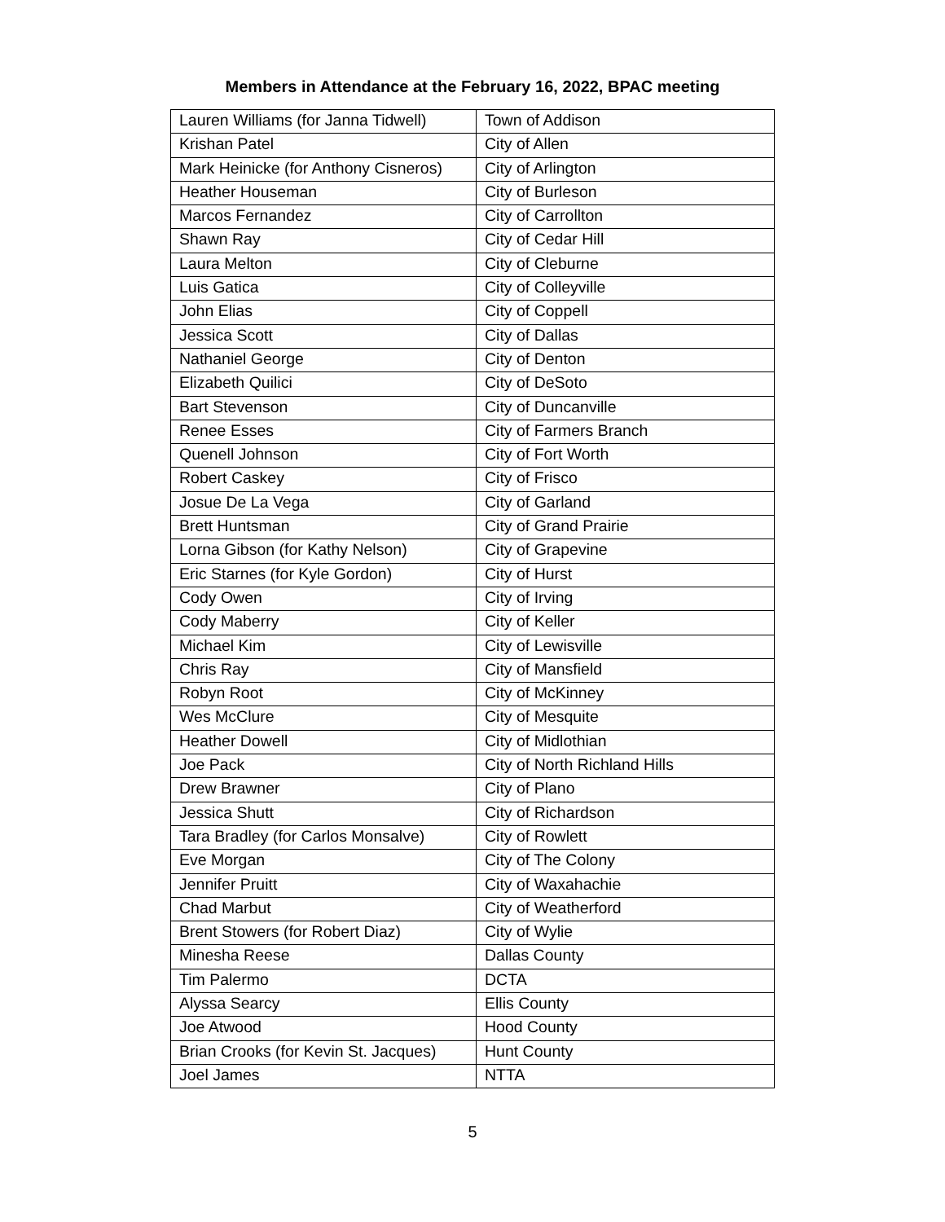Members in Attendance at the February 16, 2022, BPAC meeting
| Lauren Williams (for Janna Tidwell) | Town of Addison |
| Krishan Patel | City of Allen |
| Mark Heinicke (for Anthony Cisneros) | City of Arlington |
| Heather Houseman | City of Burleson |
| Marcos Fernandez | City of Carrollton |
| Shawn Ray | City of Cedar Hill |
| Laura Melton | City of Cleburne |
| Luis Gatica | City of Colleyville |
| John Elias | City of Coppell |
| Jessica Scott | City of Dallas |
| Nathaniel George | City of Denton |
| Elizabeth Quilici | City of DeSoto |
| Bart Stevenson | City of Duncanville |
| Renee Esses | City of Farmers Branch |
| Quenell Johnson | City of Fort Worth |
| Robert Caskey | City of Frisco |
| Josue De La Vega | City of Garland |
| Brett Huntsman | City of Grand Prairie |
| Lorna Gibson (for Kathy Nelson) | City of Grapevine |
| Eric Starnes (for Kyle Gordon) | City of Hurst |
| Cody Owen | City of Irving |
| Cody Maberry | City of Keller |
| Michael Kim | City of Lewisville |
| Chris Ray | City of Mansfield |
| Robyn Root | City of McKinney |
| Wes McClure | City of Mesquite |
| Heather Dowell | City of Midlothian |
| Joe Pack | City of North Richland Hills |
| Drew Brawner | City of Plano |
| Jessica Shutt | City of Richardson |
| Tara Bradley (for Carlos Monsalve) | City of Rowlett |
| Eve Morgan | City of The Colony |
| Jennifer Pruitt | City of Waxahachie |
| Chad Marbut | City of Weatherford |
| Brent Stowers (for Robert Diaz) | City of Wylie |
| Minesha Reese | Dallas County |
| Tim Palermo | DCTA |
| Alyssa Searcy | Ellis County |
| Joe Atwood | Hood County |
| Brian Crooks (for Kevin St. Jacques) | Hunt County |
| Joel James | NTTA |
5